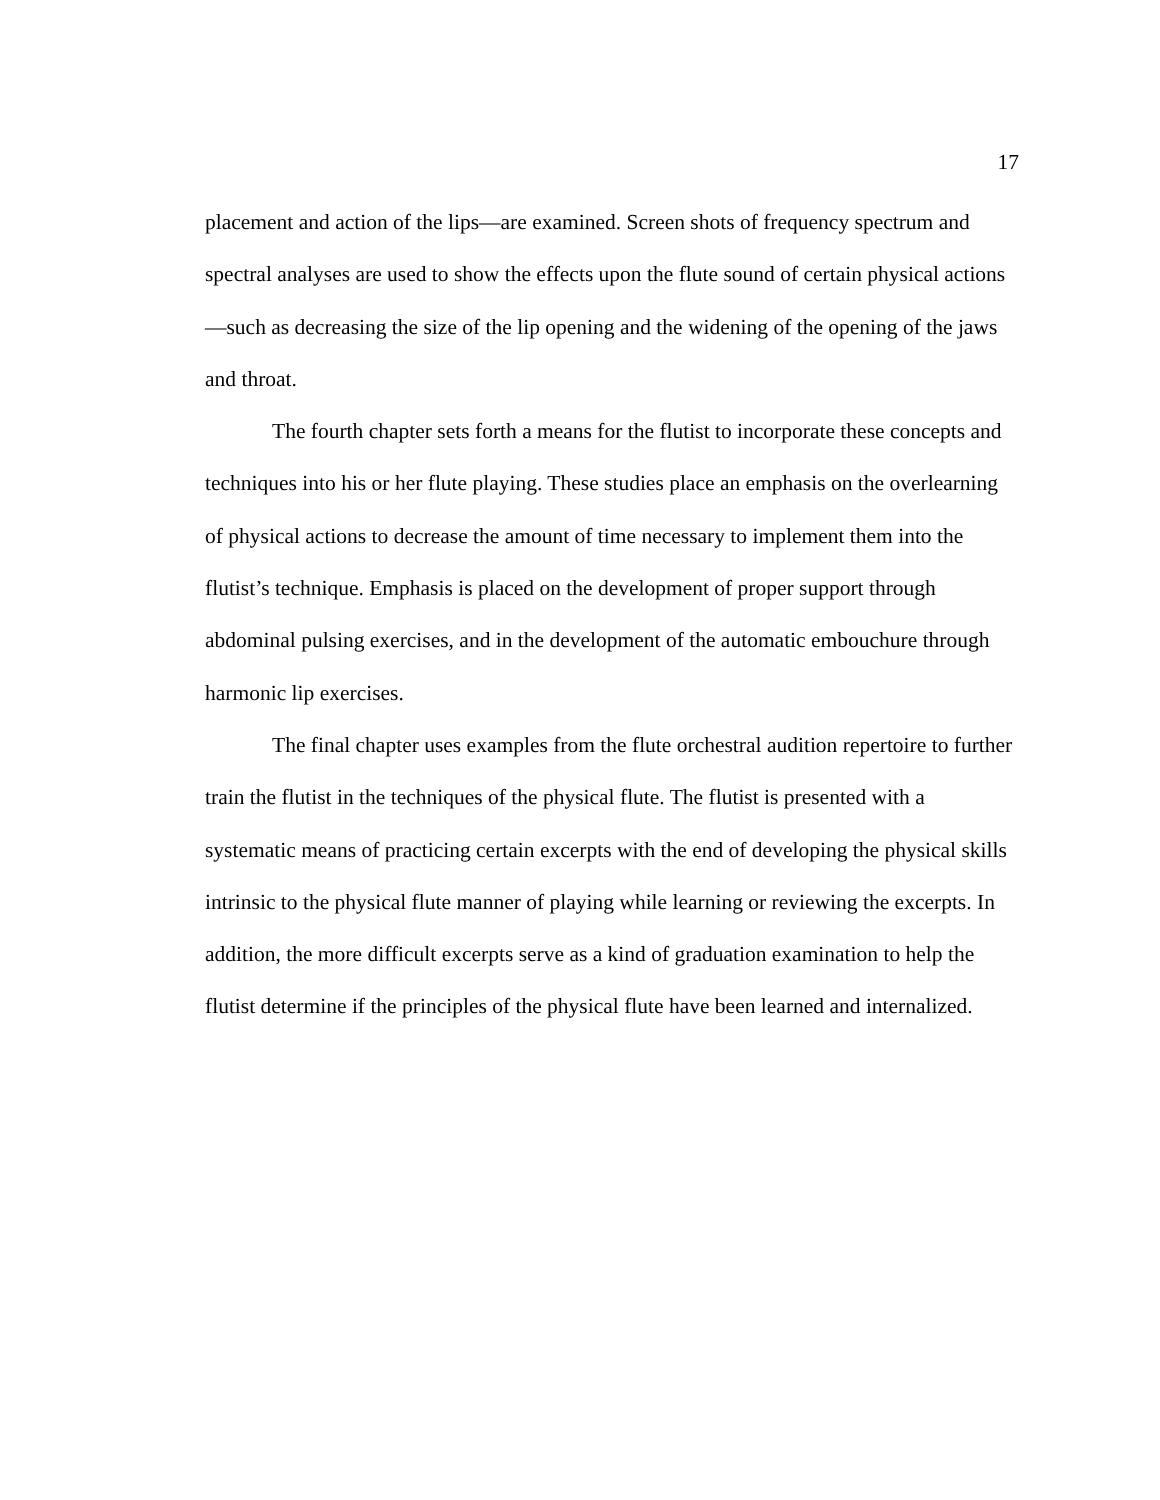17
placement and action of the lips—are examined. Screen shots of frequency spectrum and spectral analyses are used to show the effects upon the flute sound of certain physical actions—such as decreasing the size of the lip opening and the widening of the opening of the jaws and throat.
The fourth chapter sets forth a means for the flutist to incorporate these concepts and techniques into his or her flute playing. These studies place an emphasis on the overlearning of physical actions to decrease the amount of time necessary to implement them into the flutist’s technique. Emphasis is placed on the development of proper support through abdominal pulsing exercises, and in the development of the automatic embouchure through harmonic lip exercises.
The final chapter uses examples from the flute orchestral audition repertoire to further train the flutist in the techniques of the physical flute. The flutist is presented with a systematic means of practicing certain excerpts with the end of developing the physical skills intrinsic to the physical flute manner of playing while learning or reviewing the excerpts. In addition, the more difficult excerpts serve as a kind of graduation examination to help the flutist determine if the principles of the physical flute have been learned and internalized.